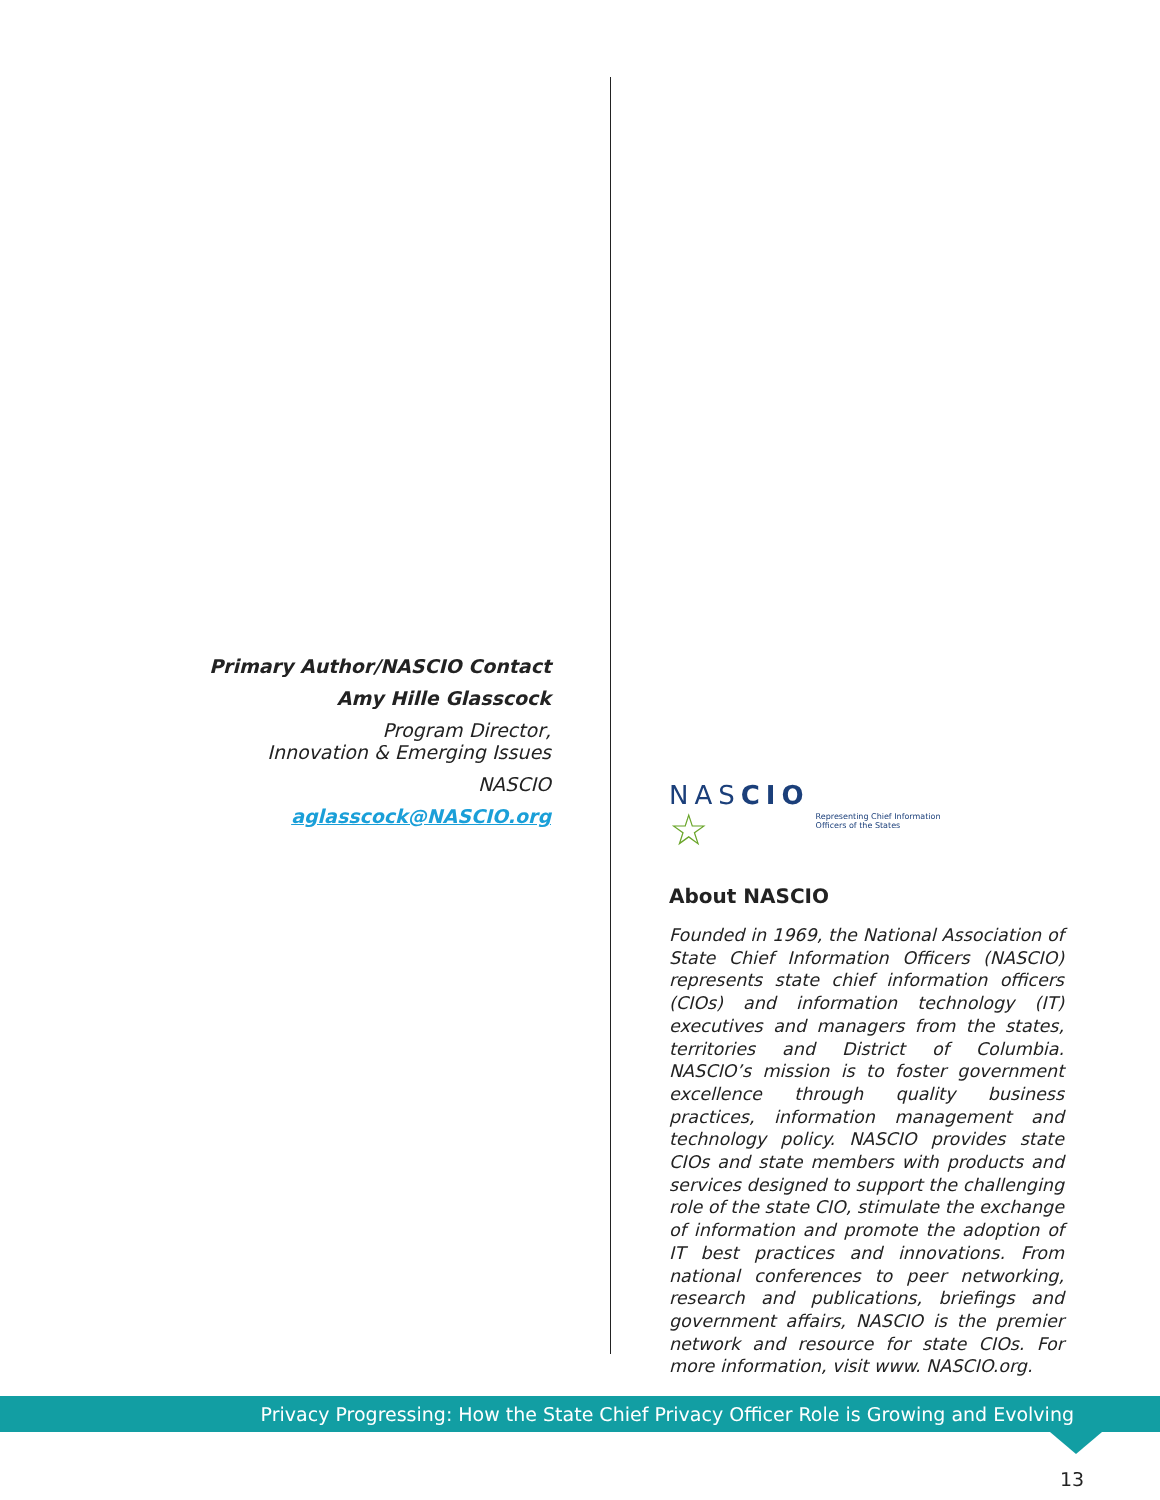Primary Author/NASCIO Contact
Amy Hille Glasscock
Program Director,
Innovation & Emerging Issues
NASCIO
aglasscock@NASCIO.org
NASCIO
☆
Representing Chief Information
Officers of the States
About NASCIO
Founded in 1969, the National Association of State Chief Information Officers (NASCIO) represents state chief information officers (CIOs) and information technology (IT) executives and managers from the states, territories and District of Columbia. NASCIO’s mission is to foster government excellence through quality business practices, information management and technology policy. NASCIO provides state CIOs and state members with products and services designed to support the challenging role of the state CIO, stimulate the exchange of information and promote the adoption of IT best practices and innovations. From national conferences to peer networking, research and publications, briefings and government affairs, NASCIO is the premier network and resource for state CIOs. For more information, visit www. NASCIO.org.
Privacy Progressing: How the State Chief Privacy Officer Role is Growing and Evolving
13